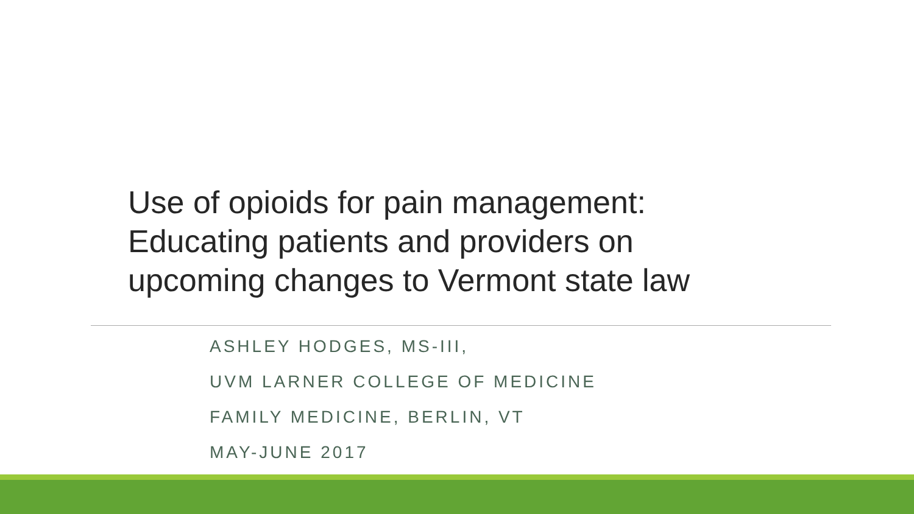Use of opioids for pain management:
Educating patients and providers on
upcoming changes to Vermont state law
ASHLEY HODGES, MS-III,
UVM LARNER COLLEGE OF MEDICINE
FAMILY MEDICINE, BERLIN, VT
MAY-JUNE 2017